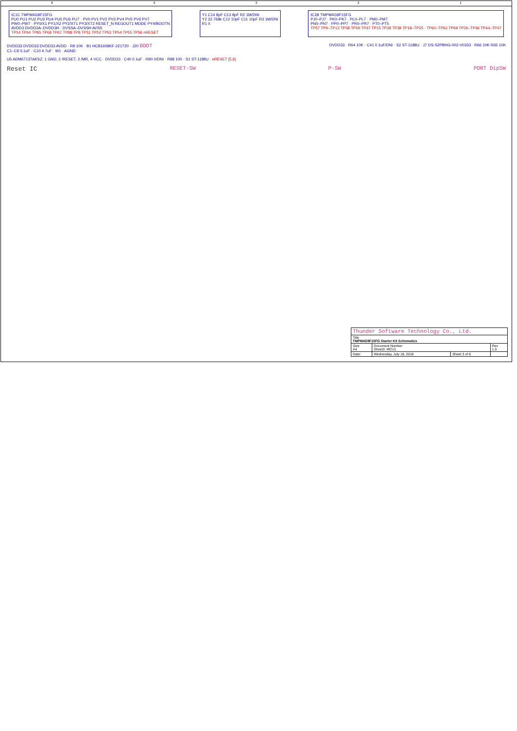54321
IC1C TMPM4G9F15FG
PU0 PU1 PU2 PU3 PU4 PU5 PU6 PU7 · PV0 PV1 PV2 PV3 PV4 PV5 PV6 PV7
PW0–PW7 · PY0/X1 PY1/X2 PY2/XT1 PY3/XT2 RESET_N REGOUT1 MODE PY4/BOOTN
AVDD3 DVDD3A–DVDD3H · DVSSA–DVSSH AVSS
TP14 TP64 TP65 TP66 TP67 TP68 TP8 TP51 TP52 TP53 TP54 TP55 TP56 nRESET
Y1 C14 8pF C13 8pF R2 1M/DNI
Y2 32.768k C12 10pF C11 10pF R3 1M/DNI
R1 0
IC1B TMPM4G9F15FG
PJ0–PJ7 · PK0–PK7 · PL0–PL7 · PM0–PM7
PN0–PN7 · PP0–PP7 · PR0–PR7 · PT0–PT5
TP57 TP9–TP13 TP58 TP59 TP37 TP15 TP38 TP39 TP18–TP25 · TP60–TP63 TP69 TP26–TP36 TP44–TP47
DVDD33 DVDD33 DVDD33 AVDD · R9 10K · B1 HCB1608KF-221T20 · J20 BOOT
C1–C9 0.1uF · C10 4.7uF · W1 · AGND
DVDD33 · R64 10K · C41 0.1uF/DNI · S2 ST-1188U · J7 DS-S2PBHG-002-V0333 · R66 10K R65 10K
U5 ADM6713TAKSZ: 1 GND, 2 /RESET, 3 /MR, 4 VCC · DVDD33 · C40 0.1uF · R90 0/DNI · R88 100 · S1 ST-1188U · nRESET [5,6]
Reset IC RESET-SW P-SW PORT DipSW
| Thunder Software Technology Co., Ltd. | | | |
| Title TMPM4G9F15FG Starter Kit Schematics | | | |
| Size A4 | Document Number Sheet3: MCU1 | | Rev 1.0 |
| Date: | Wednesday, July 18, 2018 | Sheet 3 of 6 | |